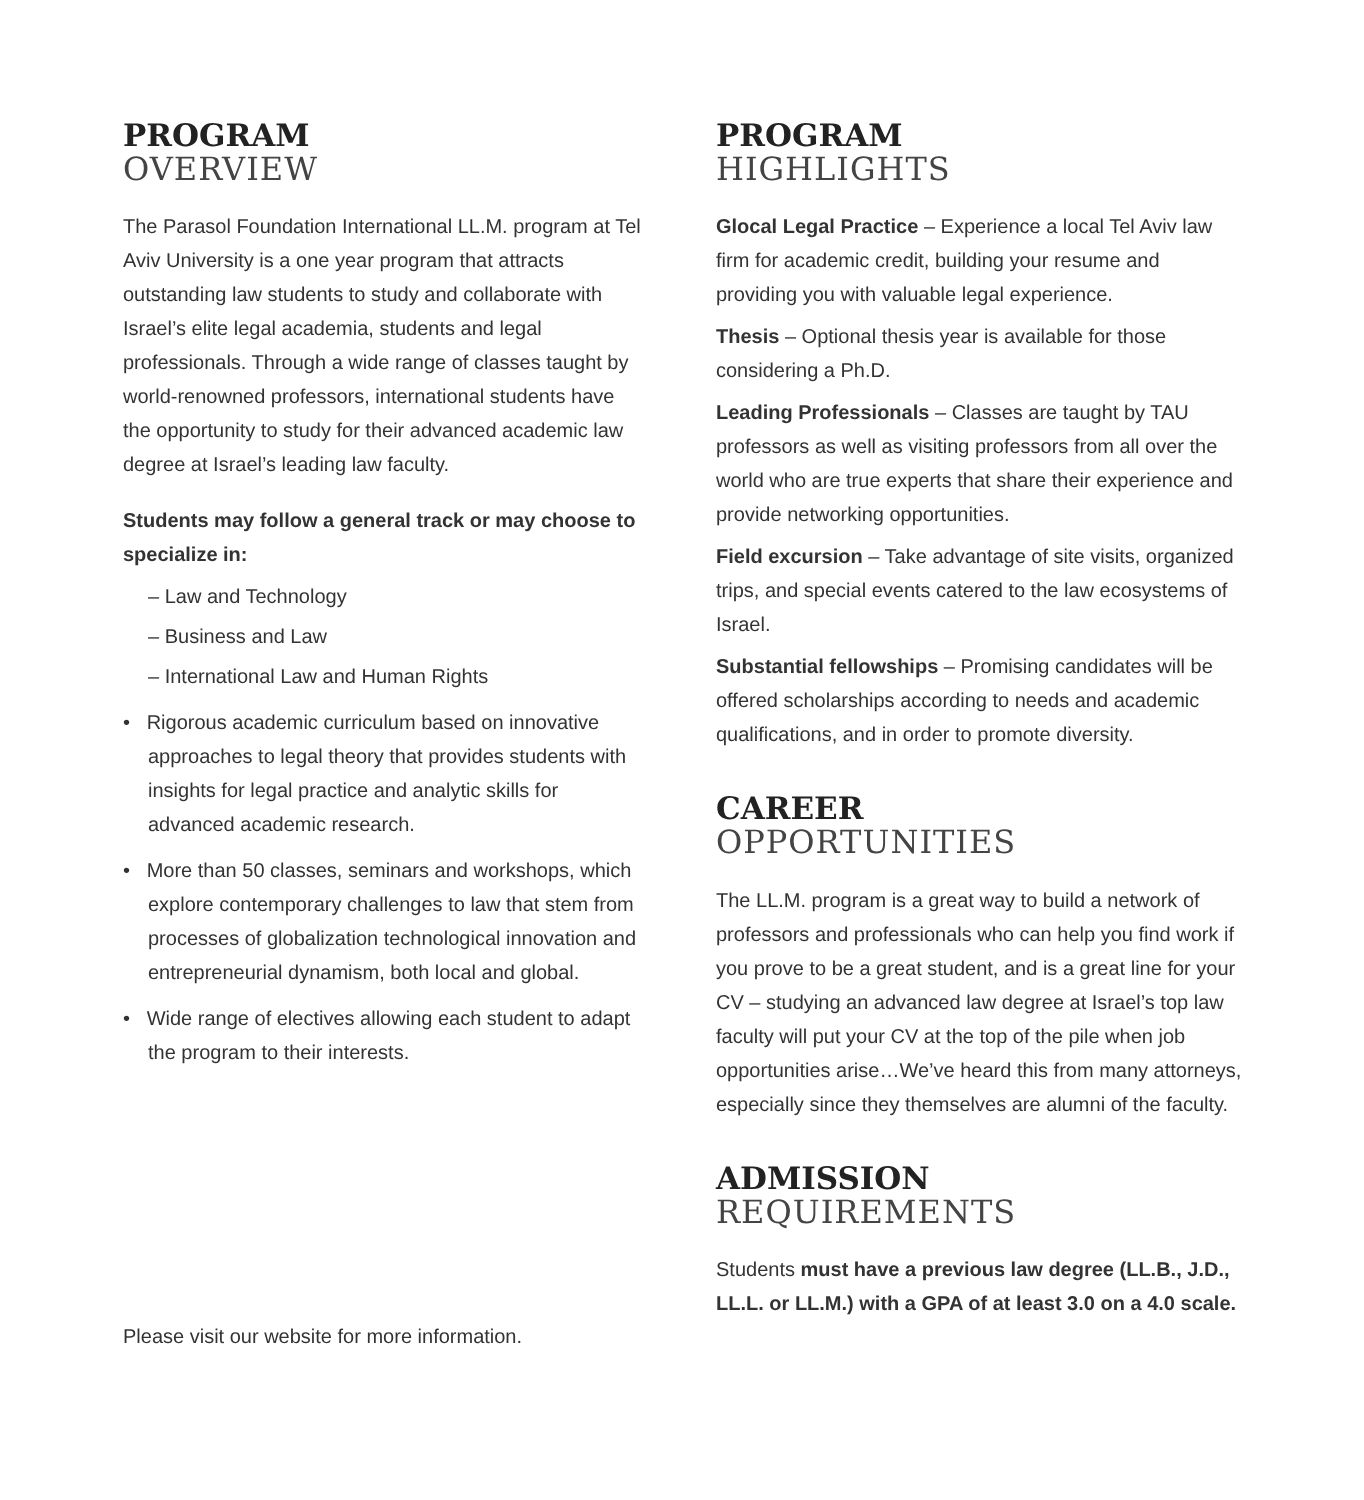PROGRAM
OVERVIEW
The Parasol Foundation International LL.M. program at Tel Aviv University is a one year program that attracts outstanding law students to study and collaborate with Israel’s elite legal academia, students and legal professionals. Through a wide range of classes taught by world-renowned professors, international students have the opportunity to study for their advanced academic law degree at Israel’s leading law faculty.
Students may follow a general track or may choose to specialize in:
– Law and Technology
– Business and Law
– International Law and Human Rights
• Rigorous academic curriculum based on innovative approaches to legal theory that provides students with insights for legal practice and analytic skills for advanced academic research.
• More than 50 classes, seminars and workshops, which explore contemporary challenges to law that stem from processes of globalization technological innovation and entrepreneurial dynamism, both local and global.
• Wide range of electives allowing each student to adapt the program to their interests.
Please visit our website for more information.
PROGRAM
HIGHLIGHTS
Glocal Legal Practice – Experience a local Tel Aviv law firm for academic credit, building your resume and providing you with valuable legal experience.
Thesis – Optional thesis year is available for those considering a Ph.D.
Leading Professionals – Classes are taught by TAU professors as well as visiting professors from all over the world who are true experts that share their experience and provide networking opportunities.
Field excursion – Take advantage of site visits, organized trips, and special events catered to the law ecosystems of Israel.
Substantial fellowships – Promising candidates will be offered scholarships according to needs and academic qualifications, and in order to promote diversity.
CAREER
OPPORTUNITIES
The LL.M. program is a great way to build a network of professors and professionals who can help you find work if you prove to be a great student, and is a great line for your CV – studying an advanced law degree at Israel’s top law faculty will put your CV at the top of the pile when job opportunities arise…We’ve heard this from many attorneys, especially since they themselves are alumni of the faculty.
ADMISSION
REQUIREMENTS
Students must have a previous law degree (LL.B., J.D., LL.L. or LL.M.) with a GPA of at least 3.0 on a 4.0 scale.